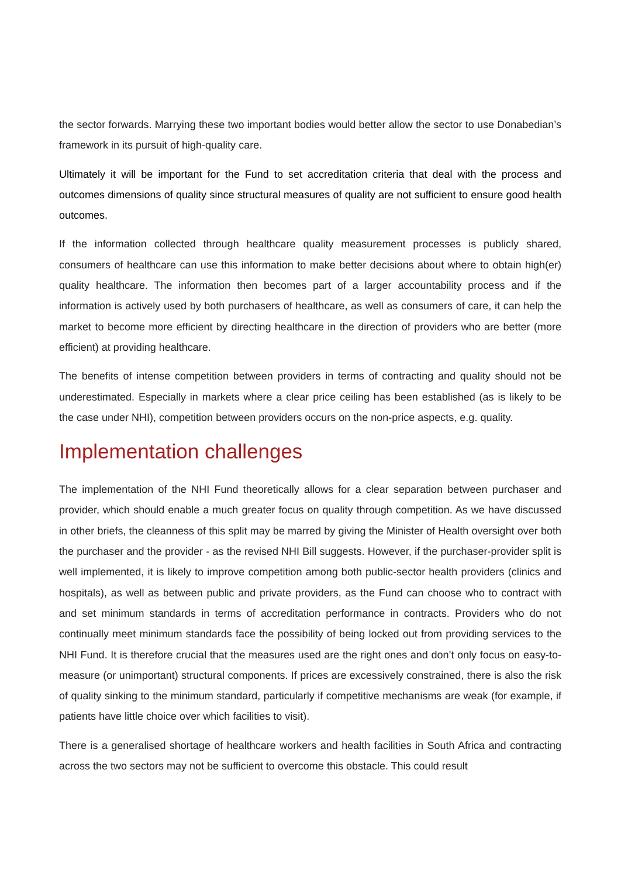the sector forwards. Marrying these two important bodies would better allow the sector to use Donabedian’s framework in its pursuit of high-quality care.
Ultimately it will be important for the Fund to set accreditation criteria that deal with the process and outcomes dimensions of quality since structural measures of quality are not sufficient to ensure good health outcomes.
If the information collected through healthcare quality measurement processes is publicly shared, consumers of healthcare can use this information to make better decisions about where to obtain high(er) quality healthcare. The information then becomes part of a larger accountability process and if the information is actively used by both purchasers of healthcare, as well as consumers of care, it can help the market to become more efficient by directing healthcare in the direction of providers who are better (more efficient) at providing healthcare.
The benefits of intense competition between providers in terms of contracting and quality should not be underestimated. Especially in markets where a clear price ceiling has been established (as is likely to be the case under NHI), competition between providers occurs on the non-price aspects, e.g. quality.
Implementation challenges
The implementation of the NHI Fund theoretically allows for a clear separation between purchaser and provider, which should enable a much greater focus on quality through competition. As we have discussed in other briefs, the cleanness of this split may be marred by giving the Minister of Health oversight over both the purchaser and the provider - as the revised NHI Bill suggests. However, if the purchaser-provider split is well implemented, it is likely to improve competition among both public-sector health providers (clinics and hospitals), as well as between public and private providers, as the Fund can choose who to contract with and set minimum standards in terms of accreditation performance in contracts. Providers who do not continually meet minimum standards face the possibility of being locked out from providing services to the NHI Fund. It is therefore crucial that the measures used are the right ones and don’t only focus on easy-to-measure (or unimportant) structural components. If prices are excessively constrained, there is also the risk of quality sinking to the minimum standard, particularly if competitive mechanisms are weak (for example, if patients have little choice over which facilities to visit).
There is a generalised shortage of healthcare workers and health facilities in South Africa and contracting across the two sectors may not be sufficient to overcome this obstacle. This could result